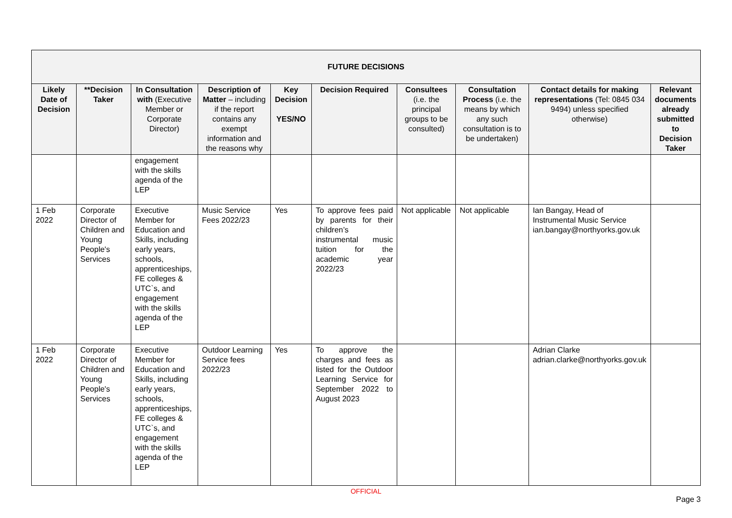| FUTURE DECISIONS | | | | | | | | | |
| --- | --- | --- | --- | --- | --- | --- | --- | --- | --- |
| Likely Date of Decision | **Decision Taker | In Consultation with (Executive Member or Corporate Director) | Description of Matter – including if the report contains any exempt information and the reasons why | Key Decision YES/NO | Decision Required | Consultees (i.e. the principal groups to be consulted) | Consultation Process (i.e. the means by which any such consultation is to be undertaken) | Contact details for making representations (Tel: 0845 034 9494) unless specified otherwise) | Relevant documents already submitted to Decision Taker |
| | | engagement with the skills agenda of the LEP | | | | | | | |
| 1 Feb 2022 | Corporate Director of Children and Young People's Services | Executive Member for Education and Skills, including early years, schools, apprenticeships, FE colleges & UTC`s, and engagement with the skills agenda of the LEP | Music Service Fees 2022/23 | Yes | To approve fees paid by parents for their children’s instrumental music tuition for the academic year 2022/23 | Not applicable | Not applicable | Ian Bangay, Head of Instrumental Music Service ian.bangay@northyorks.gov.uk | |
| 1 Feb 2022 | Corporate Director of Children and Young People's Services | Executive Member for Education and Skills, including early years, schools, apprenticeships, FE colleges & UTC`s, and engagement with the skills agenda of the LEP | Outdoor Learning Service fees 2022/23 | Yes | To approve the charges and fees as listed for the Outdoor Learning Service for September 2022 to August 2023 | | | Adrian Clarke adrian.clarke@northyorks.gov.uk | |
OFFICIAL
Page 3